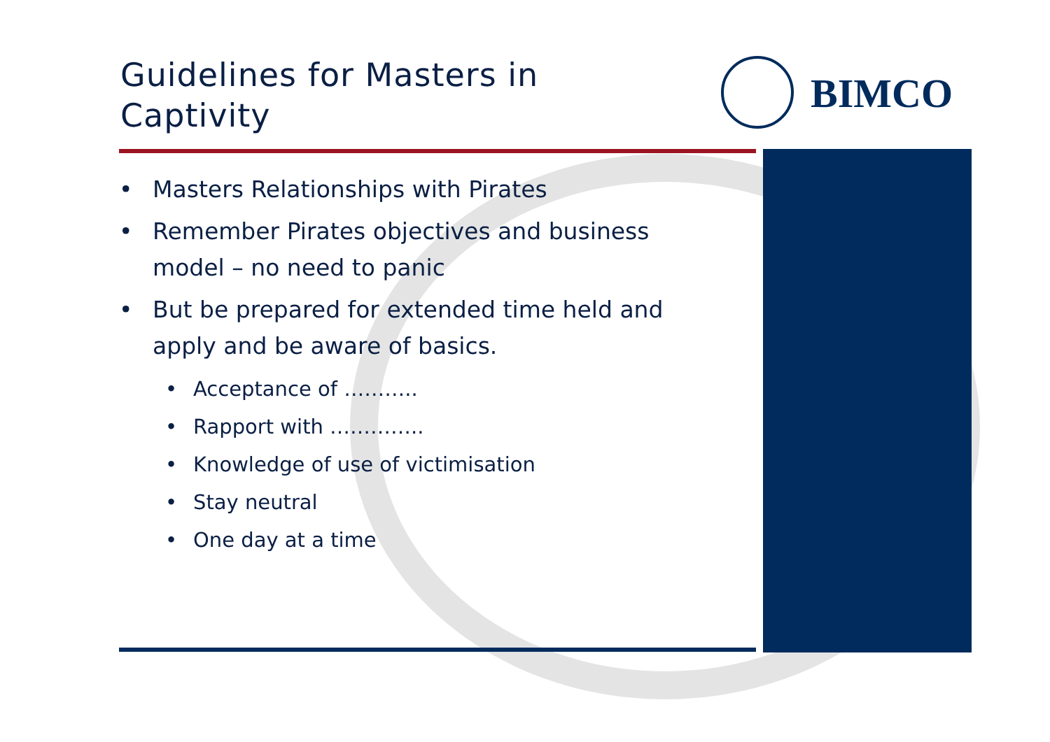Guidelines for Masters in Captivity
BIMCO
• Masters Relationships with Pirates
• Remember Pirates objectives and business model – no need to panic
• But be prepared for extended time held and apply and be aware of basics.
• Acceptance of ………..
• Rapport with …………..
• Knowledge of use of victimisation
• Stay neutral
• One day at a time